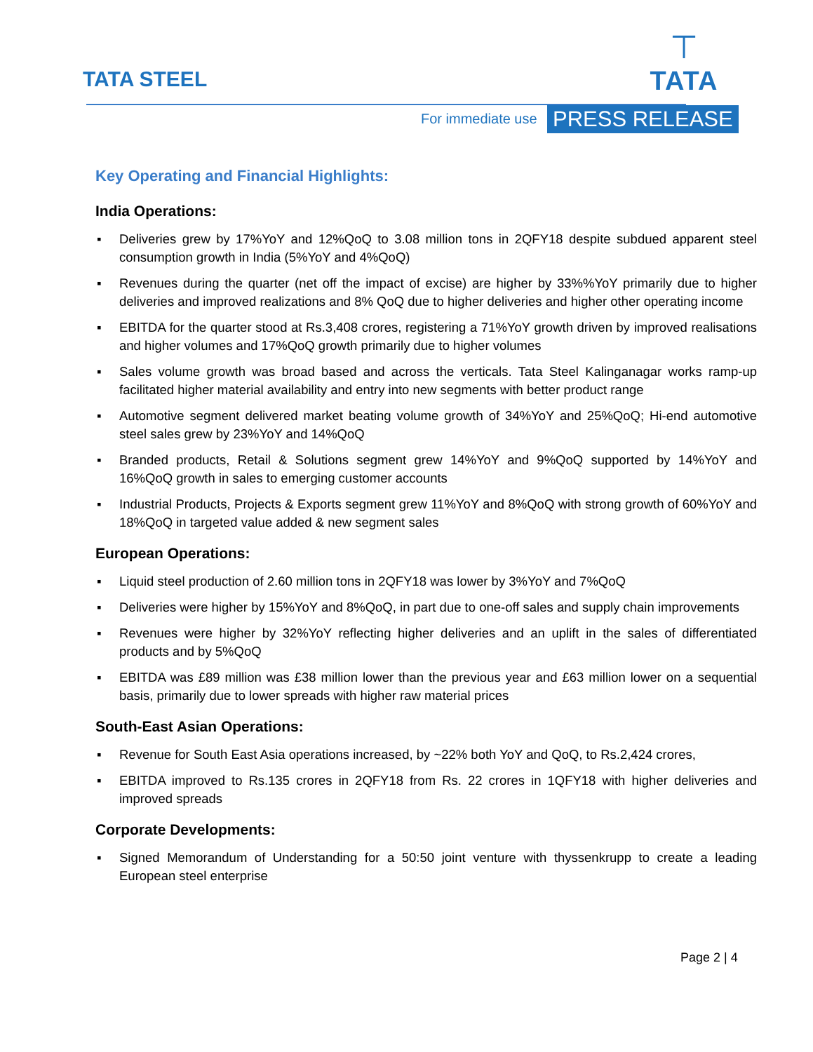TATA STEEL
⊤
TATA
For immediate use PRESS RELEASE
Key Operating and Financial Highlights:
India Operations:
▪ Deliveries grew by 17%YoY and 12%QoQ to 3.08 million tons in 2QFY18 despite subdued apparent steel consumption growth in India (5%YoY and 4%QoQ)
▪ Revenues during the quarter (net off the impact of excise) are higher by 33%%YoY primarily due to higher deliveries and improved realizations and 8% QoQ due to higher deliveries and higher other operating income
▪ EBITDA for the quarter stood at Rs.3,408 crores, registering a 71%YoY growth driven by improved realisations and higher volumes and 17%QoQ growth primarily due to higher volumes
▪ Sales volume growth was broad based and across the verticals. Tata Steel Kalinganagar works ramp-up facilitated higher material availability and entry into new segments with better product range
▪ Automotive segment delivered market beating volume growth of 34%YoY and 25%QoQ; Hi-end automotive steel sales grew by 23%YoY and 14%QoQ
▪ Branded products, Retail & Solutions segment grew 14%YoY and 9%QoQ supported by 14%YoY and 16%QoQ growth in sales to emerging customer accounts
▪ Industrial Products, Projects & Exports segment grew 11%YoY and 8%QoQ with strong growth of 60%YoY and 18%QoQ in targeted value added & new segment sales
European Operations:
▪ Liquid steel production of 2.60 million tons in 2QFY18 was lower by 3%YoY and 7%QoQ
▪ Deliveries were higher by 15%YoY and 8%QoQ, in part due to one-off sales and supply chain improvements
▪ Revenues were higher by 32%YoY reflecting higher deliveries and an uplift in the sales of differentiated products and by 5%QoQ
▪ EBITDA was £89 million was £38 million lower than the previous year and £63 million lower on a sequential basis, primarily due to lower spreads with higher raw material prices
South-East Asian Operations:
▪ Revenue for South East Asia operations increased, by ~22% both YoY and QoQ, to Rs.2,424 crores,
▪ EBITDA improved to Rs.135 crores in 2QFY18 from Rs. 22 crores in 1QFY18 with higher deliveries and improved spreads
Corporate Developments:
▪ Signed Memorandum of Understanding for a 50:50 joint venture with thyssenkrupp to create a leading European steel enterprise
Page 2 | 4